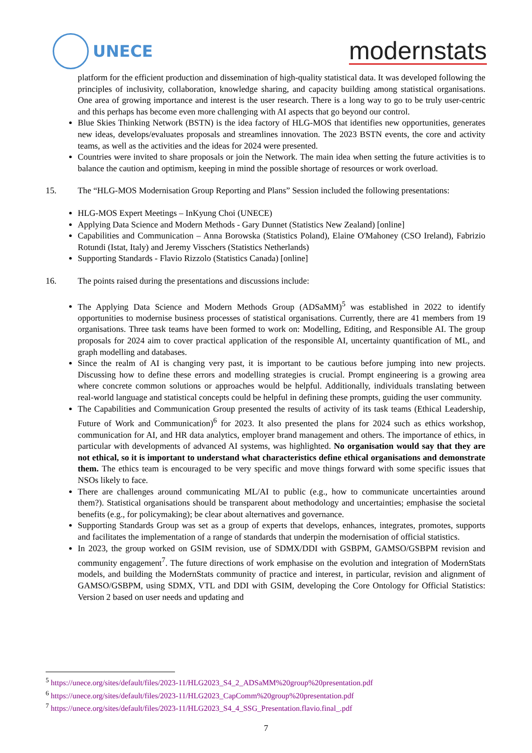UNECE
modernstats
platform for the efficient production and dissemination of high-quality statistical data. It was developed following the principles of inclusivity, collaboration, knowledge sharing, and capacity building among statistical organisations. One area of growing importance and interest is the user research. There is a long way to go to be truly user-centric and this perhaps has become even more challenging with AI aspects that go beyond our control.
Blue Skies Thinking Network (BSTN) is the idea factory of HLG-MOS that identifies new opportunities, generates new ideas, develops/evaluates proposals and streamlines innovation. The 2023 BSTN events, the core and activity teams, as well as the activities and the ideas for 2024 were presented.
Countries were invited to share proposals or join the Network. The main idea when setting the future activities is to balance the caution and optimism, keeping in mind the possible shortage of resources or work overload.
15. The “HLG-MOS Modernisation Group Reporting and Plans” Session included the following presentations:
HLG-MOS Expert Meetings – InKyung Choi (UNECE)
Applying Data Science and Modern Methods - Gary Dunnet (Statistics New Zealand) [online]
Capabilities and Communication – Anna Borowska (Statistics Poland), Elaine O'Mahoney (CSO Ireland), Fabrizio Rotundi (Istat, Italy) and Jeremy Visschers (Statistics Netherlands)
Supporting Standards - Flavio Rizzolo (Statistics Canada) [online]
16. The points raised during the presentations and discussions include:
The Applying Data Science and Modern Methods Group (ADSaMM)<sup>5</sup> was established in 2022 to identify opportunities to modernise business processes of statistical organisations. Currently, there are 41 members from 19 organisations. Three task teams have been formed to work on: Modelling, Editing, and Responsible AI. The group proposals for 2024 aim to cover practical application of the responsible AI, uncertainty quantification of ML, and graph modelling and databases.
Since the realm of AI is changing very past, it is important to be cautious before jumping into new projects. Discussing how to define these errors and modelling strategies is crucial. Prompt engineering is a growing area where concrete common solutions or approaches would be helpful. Additionally, individuals translating between real-world language and statistical concepts could be helpful in defining these prompts, guiding the user community.
The Capabilities and Communication Group presented the results of activity of its task teams (Ethical Leadership, Future of Work and Communication)<sup>6</sup> for 2023. It also presented the plans for 2024 such as ethics workshop, communication for AI, and HR data analytics, employer brand management and others. The importance of ethics, in particular with developments of advanced AI systems, was highlighted. No organisation would say that they are not ethical, so it is important to understand what characteristics define ethical organisations and demonstrate them. The ethics team is encouraged to be very specific and move things forward with some specific issues that NSOs likely to face.
There are challenges around communicating ML/AI to public (e.g., how to communicate uncertainties around them?). Statistical organisations should be transparent about methodology and uncertainties; emphasise the societal benefits (e.g., for policymaking); be clear about alternatives and governance.
Supporting Standards Group was set as a group of experts that develops, enhances, integrates, promotes, supports and facilitates the implementation of a range of standards that underpin the modernisation of official statistics.
In 2023, the group worked on GSIM revision, use of SDMX/DDI with GSBPM, GAMSO/GSBPM revision and community engagement<sup>7</sup>. The future directions of work emphasise on the evolution and integration of ModernStats models, and building the ModernStats community of practice and interest, in particular, revision and alignment of GAMSO/GSBPM, using SDMX, VTL and DDI with GSIM, developing the Core Ontology for Official Statistics: Version 2 based on user needs and updating and
<sup>5</sup> https://unece.org/sites/default/files/2023-11/HLG2023_S4_2_ADSaMM%20group%20presentation.pdf
<sup>6</sup> https://unece.org/sites/default/files/2023-11/HLG2023_CapComm%20group%20presentation.pdf
<sup>7</sup> https://unece.org/sites/default/files/2023-11/HLG2023_S4_4_SSG_Presentation.flavio.final_.pdf
7